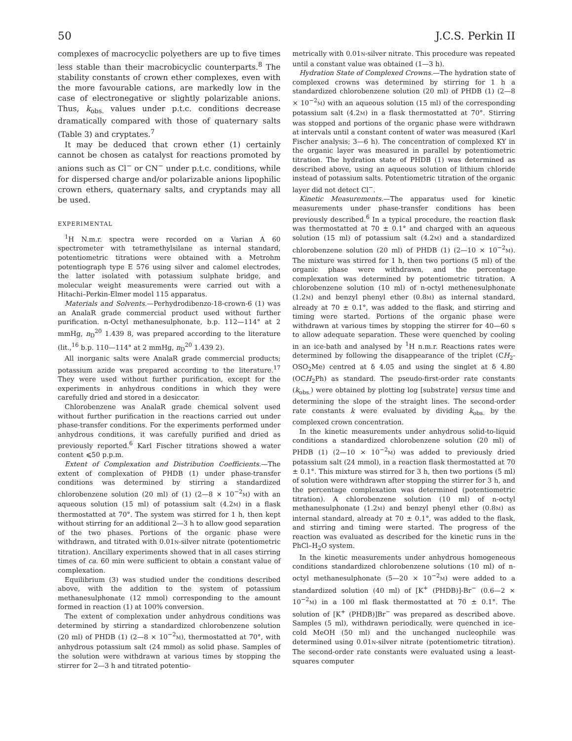50 J.C.S. Perkin II
complexes of macrocyclic polyethers are up to five times less stable than their macrobicyclic counterparts.<sup>8</sup> The stability constants of crown ether complexes, even with the more favourable cations, are markedly low in the case of electronegative or slightly polarizable anions. Thus, k<sub>obs.</sub> values under p.t.c. conditions decrease dramatically compared with those of quaternary salts (Table 3) and cryptates.<sup>7</sup>
It may be deduced that crown ether (1) certainly cannot be chosen as catalyst for reactions promoted by anions such as Cl<sup>−</sup> or CN<sup>−</sup> under p.t.c. conditions, while for dispersed charge and/or polarizable anions lipophilic crown ethers, quaternary salts, and cryptands may all be used.
EXPERIMENTAL
<sup>1</sup>H N.m.r. spectra were recorded on a Varian A 60 spectrometer with tetramethylsilane as internal standard, potentiometric titrations were obtained with a Metrohm potentiograph type E 576 using silver and calomel electrodes, the latter isolated with potassium sulphate bridge, and molecular weight measurements were carried out with a Hitachi–Perkin-Elmer model 115 apparatus.
Materials and Solvents.—Perhydrodibenzo-18-crown-6 (1) was an AnalaR grade commercial product used without further purification. n-Octyl methanesulphonate, b.p. 112—114° at 2 mmHg, n<sub>D</sub><sup>20</sup> 1.439 8, was prepared according to the literature (lit.,<sup>16</sup> b.p. 110—114° at 2 mmHg, n<sub>D</sub><sup>20</sup> 1.439 2).
All inorganic salts were AnalaR grade commercial products; potassium azide was prepared according to the literature.<sup>17</sup> They were used without further purification, except for the experiments in anhydrous conditions in which they were carefully dried and stored in a desiccator.
Chlorobenzene was AnalaR grade chemical solvent used without further purification in the reactions carried out under phase-transfer conditions. For the experiments performed under anhydrous conditions, it was carefully purified and dried as previously reported.<sup>6</sup> Karl Fischer titrations showed a water content ⩽50 p.p.m.
Extent of Complexation and Distribution Coefficients.—The extent of complexation of PHDB (1) under phase-transfer conditions was determined by stirring a standardized chlorobenzene solution (20 ml) of (1) (2—8 × 10<sup>−2</sup>M) with an aqueous solution (15 ml) of potassium salt (4.2M) in a flask thermostatted at 70°. The system was stirred for 1 h, then kept without stirring for an additional 2—3 h to allow good separation of the two phases. Portions of the organic phase were withdrawn, and titrated with 0.01N-silver nitrate (potentiometric titration). Ancillary experiments showed that in all cases stirring times of ca. 60 min were sufficient to obtain a constant value of complexation.
Equilibrium (3) was studied under the conditions described above, with the addition to the system of potassium methanesulphonate (12 mmol) corresponding to the amount formed in reaction (1) at 100% conversion.
The extent of complexation under anhydrous conditions was determined by stirring a standardized chlorobenzene solution (20 ml) of PHDB (1) (2—8 × 10<sup>−2</sup>M), thermostatted at 70°, with anhydrous potassium salt (24 mmol) as solid phase. Samples of the solution were withdrawn at various times by stopping the stirrer for 2—3 h and titrated potentio-
metrically with 0.01N-silver nitrate. This procedure was repeated until a constant value was obtained (1—3 h).
Hydration State of Complexed Crowns.—The hydration state of complexed crowns was determined by stirring for 1 h a standardized chlorobenzene solution (20 ml) of PHDB (1) (2—8 × 10<sup>−2</sup>M) with an aqueous solution (15 ml) of the corresponding potassium salt (4.2M) in a flask thermostatted at 70°. Stirring was stopped and portions of the organic phase were withdrawn at intervals until a constant content of water was measured (Karl Fischer analysis; 3—6 h). The concentration of complexed KY in the organic layer was measured in parallel by potentiometric titration. The hydration state of PHDB (1) was determined as described above, using an aqueous solution of lithium chloride instead of potassium salts. Potentiometric titration of the organic layer did not detect Cl<sup>−</sup>.
Kinetic Measurements.—The apparatus used for kinetic measurements under phase-transfer conditions has been previously described.<sup>6</sup> In a typical procedure, the reaction flask was thermostatted at 70 ± 0.1° and charged with an aqueous solution (15 ml) of potassium salt (4.2M) and a standardized chlorobenzene solution (20 ml) of PHDB (1) (2—10 × 10<sup>−2</sup>M). The mixture was stirred for 1 h, then two portions (5 ml) of the organic phase were withdrawn, and the percentage complexation was determined by potentiometric titration. A chlorobenzene solution (10 ml) of n-octyl methenesulphonate (1.2M) and benzyl phenyl ether (0.8M) as internal standard, already at 70 ± 0.1°, was added to the flask, and stirring and timing were started. Portions of the organic phase were withdrawn at various times by stopping the stirrer for 40—60 s to allow adequate separation. These were quenched by cooling in an ice-bath and analysed by <sup>1</sup>H n.m.r. Reactions rates were determined by following the disappearance of the triplet (CH<sub>2</sub>-OSO<sub>2</sub>Me) centred at δ 4.05 and using the singlet at δ 4.80 (OCH<sub>2</sub>Ph) as standard. The pseudo-first-order rate constants (k<sub>obs.</sub>) were obtained by plotting log [substrate] versus time and determining the slope of the straight lines. The second-order rate constants k were evaluated by dividing k<sub>obs.</sub> by the complexed crown concentration.
In the kinetic measurements under anhydrous solid-to-liquid conditions a standardized chlorobenzene solution (20 ml) of PHDB (1) (2—10 × 10<sup>−2</sup>M) was added to previously dried potassium salt (24 mmol), in a reaction flask thermostatted at 70 ± 0.1°. This mixture was stirred for 3 h, then two portions (5 ml) of solution were withdrawn after stopping the stirrer for 3 h, and the percentage complexation was determined (potentiometric titration). A chlorobenzene solution (10 ml) of n-octyl methanesulphonate (1.2M) and benzyl phenyl ether (0.8M) as internal standard, already at 70 ± 0.1°, was added to the flask, and stirring and timing were started. The progress of the reaction was evaluated as described for the kinetic runs in the PhCl–H<sub>2</sub>O system.
In the kinetic measurements under anhydrous homogeneous conditions standardized chlorobenzene solutions (10 ml) of n-octyl methanesulphonate (5—20 × 10<sup>−2</sup>M) were added to a standardized solution (40 ml) of [K<sup>+</sup> (PHDB)]-Br<sup>−</sup> (0.6—2 × 10<sup>−2</sup>M) in a 100 ml flask thermostatted at 70 ± 0.1°. The solution of [K<sup>+</sup> (PHDB)]Br<sup>−</sup> was prepared as described above. Samples (5 ml), withdrawn periodically, were quenched in ice-cold MeOH (50 ml) and the unchanged nucleophile was determined using 0.01N-silver nitrate (potentiometric titration). The second-order rate constants were evaluated using a least-squares computer